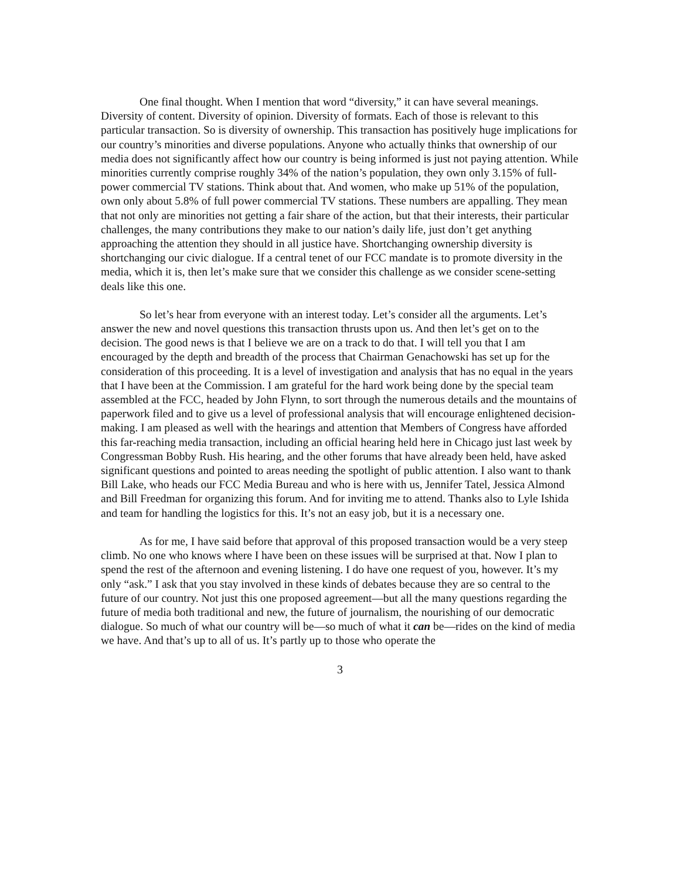One final thought. When I mention that word “diversity,” it can have several meanings. Diversity of content. Diversity of opinion. Diversity of formats. Each of those is relevant to this particular transaction. So is diversity of ownership. This transaction has positively huge implications for our country’s minorities and diverse populations. Anyone who actually thinks that ownership of our media does not significantly affect how our country is being informed is just not paying attention. While minorities currently comprise roughly 34% of the nation’s population, they own only 3.15% of full-power commercial TV stations. Think about that. And women, who make up 51% of the population, own only about 5.8% of full power commercial TV stations. These numbers are appalling. They mean that not only are minorities not getting a fair share of the action, but that their interests, their particular challenges, the many contributions they make to our nation’s daily life, just don’t get anything approaching the attention they should in all justice have. Shortchanging ownership diversity is shortchanging our civic dialogue. If a central tenet of our FCC mandate is to promote diversity in the media, which it is, then let’s make sure that we consider this challenge as we consider scene-setting deals like this one.
So let’s hear from everyone with an interest today. Let’s consider all the arguments. Let’s answer the new and novel questions this transaction thrusts upon us. And then let’s get on to the decision. The good news is that I believe we are on a track to do that. I will tell you that I am encouraged by the depth and breadth of the process that Chairman Genachowski has set up for the consideration of this proceeding. It is a level of investigation and analysis that has no equal in the years that I have been at the Commission. I am grateful for the hard work being done by the special team assembled at the FCC, headed by John Flynn, to sort through the numerous details and the mountains of paperwork filed and to give us a level of professional analysis that will encourage enlightened decision-making. I am pleased as well with the hearings and attention that Members of Congress have afforded this far-reaching media transaction, including an official hearing held here in Chicago just last week by Congressman Bobby Rush. His hearing, and the other forums that have already been held, have asked significant questions and pointed to areas needing the spotlight of public attention. I also want to thank Bill Lake, who heads our FCC Media Bureau and who is here with us, Jennifer Tatel, Jessica Almond and Bill Freedman for organizing this forum. And for inviting me to attend. Thanks also to Lyle Ishida and team for handling the logistics for this. It’s not an easy job, but it is a necessary one.
As for me, I have said before that approval of this proposed transaction would be a very steep climb. No one who knows where I have been on these issues will be surprised at that. Now I plan to spend the rest of the afternoon and evening listening. I do have one request of you, however. It’s my only “ask.” I ask that you stay involved in these kinds of debates because they are so central to the future of our country. Not just this one proposed agreement—but all the many questions regarding the future of media both traditional and new, the future of journalism, the nourishing of our democratic dialogue. So much of what our country will be—so much of what it can be—rides on the kind of media we have. And that’s up to all of us. It’s partly up to those who operate the
3